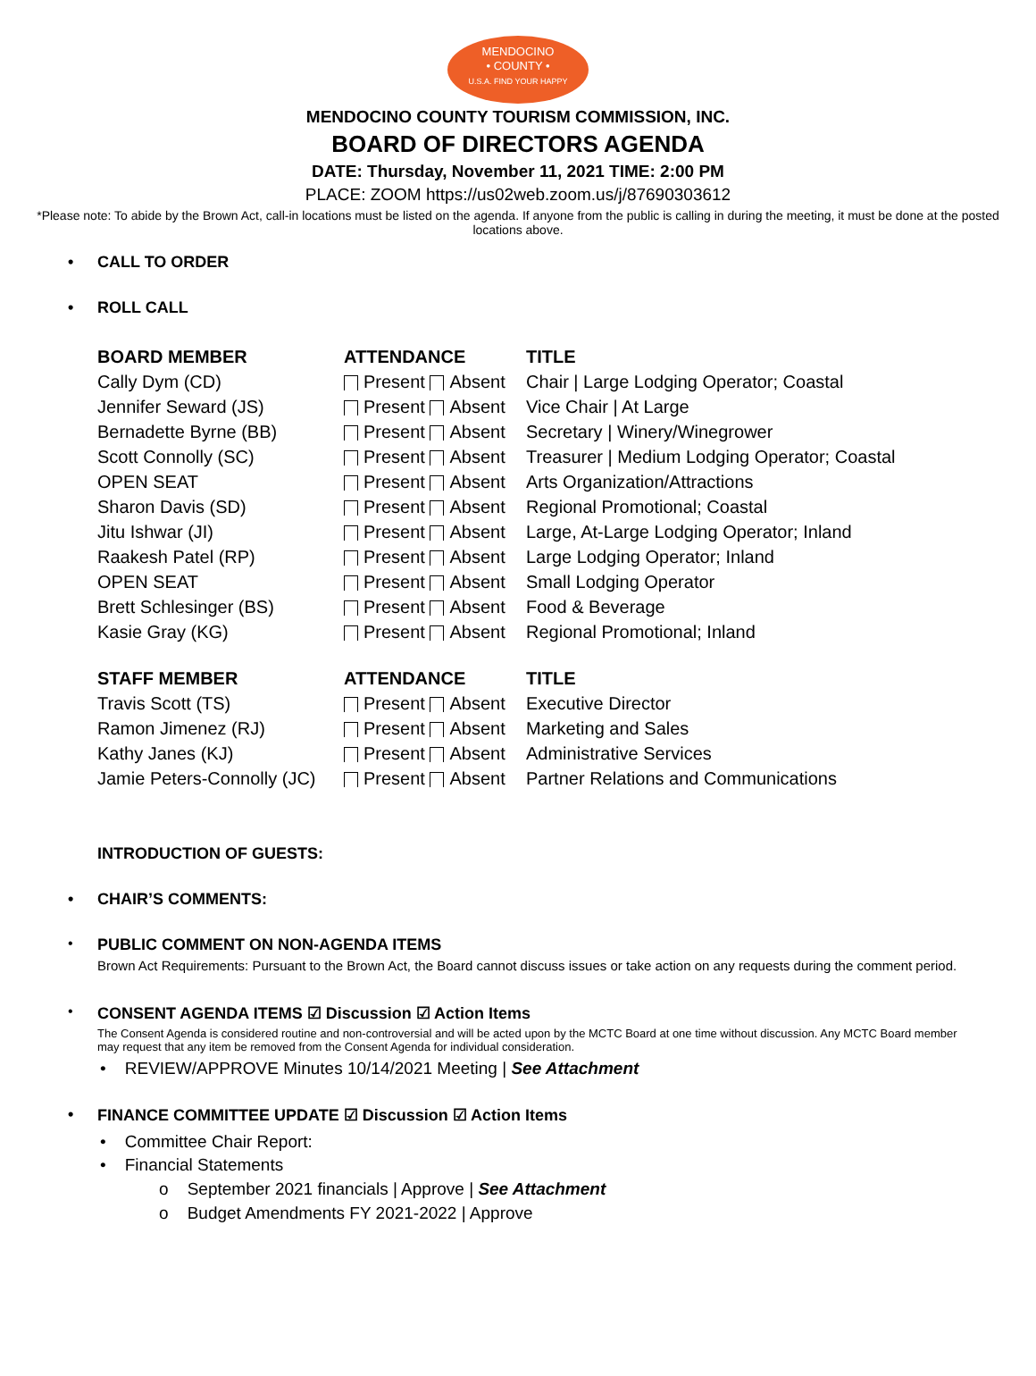MENDOCINO
• COUNTY •
U.S.A. FIND YOUR HAPPY
MENDOCINO COUNTY TOURISM COMMISSION, INC.
BOARD OF DIRECTORS AGENDA
DATE: Thursday, November 11, 2021 TIME: 2:00 PM
PLACE: ZOOM https://us02web.zoom.us/j/87690303612
*Please note: To abide by the Brown Act, call-in locations must be listed on the agenda. If anyone from the public is calling in during the meeting, it must be done at the posted locations above.
• CALL TO ORDER
• ROLL CALL
| BOARD MEMBER | ATTENDANCE | TITLE |
| --- | --- | --- |
| Cally Dym (CD) | Present Absent | Chair / Large Lodging Operator; Coastal |
| Jennifer Seward (JS) | Present Absent | Vice Chair / At Large |
| Bernadette Byrne (BB) | Present Absent | Secretary / Winery/Winegrower |
| Scott Connolly (SC) | Present Absent | Treasurer / Medium Lodging Operator; Coastal |
| OPEN SEAT | Present Absent | Arts Organization/Attractions |
| Sharon Davis (SD) | Present Absent | Regional Promotional; Coastal |
| Jitu Ishwar (JI) | Present Absent | Large, At-Large Lodging Operator; Inland |
| Raakesh Patel (RP) | Present Absent | Large Lodging Operator; Inland |
| OPEN SEAT | Present Absent | Small Lodging Operator |
| Brett Schlesinger (BS) | Present Absent | Food & Beverage |
| Kasie Gray (KG) | Present Absent | Regional Promotional; Inland |
| STAFF MEMBER | ATTENDANCE | TITLE |
| Travis Scott (TS) | Present Absent | Executive Director |
| Ramon Jimenez (RJ) | Present Absent | Marketing and Sales |
| Kathy Janes (KJ) | Present Absent | Administrative Services |
| Jamie Peters-Connolly (JC) | Present Absent | Partner Relations and Communications |
INTRODUCTION OF GUESTS:
• CHAIR’S COMMENTS:
•
PUBLIC COMMENT ON NON-AGENDA ITEMS
Brown Act Requirements: Pursuant to the Brown Act, the Board cannot discuss issues or take action on any requests during the comment period.
•
CONSENT AGENDA ITEMS ☑ Discussion ☑ Action Items
The Consent Agenda is considered routine and non-controversial and will be acted upon by the MCTC Board at one time without discussion. Any MCTC Board member may request that any item be removed from the Consent Agenda for individual consideration.
• REVIEW/APPROVE Minutes 10/14/2021 Meeting | See Attachment
• FINANCE COMMITTEE UPDATE ☑ Discussion ☑ Action Items
• Committee Chair Report:
• Financial Statements
o September 2021 financials | Approve | See Attachment
o Budget Amendments FY 2021-2022 | Approve